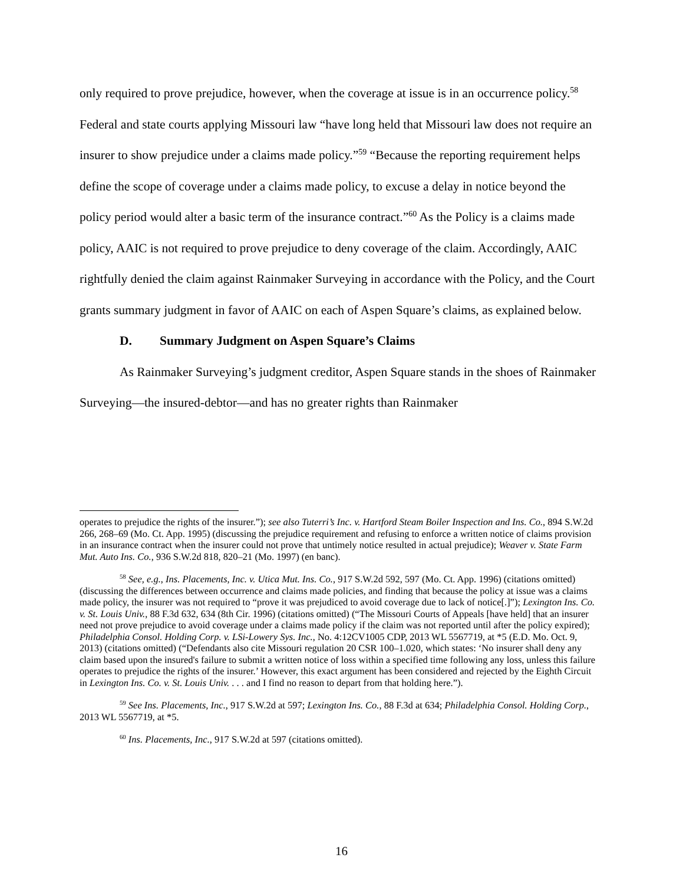only required to prove prejudice, however, when the coverage at issue is in an occurrence policy.<sup>58</sup> Federal and state courts applying Missouri law “have long held that Missouri law does not require an insurer to show prejudice under a claims made policy.”<sup>59</sup> “Because the reporting requirement helps define the scope of coverage under a claims made policy, to excuse a delay in notice beyond the policy period would alter a basic term of the insurance contract.”<sup>60</sup> As the Policy is a claims made policy, AAIC is not required to prove prejudice to deny coverage of the claim. Accordingly, AAIC rightfully denied the claim against Rainmaker Surveying in accordance with the Policy, and the Court grants summary judgment in favor of AAIC on each of Aspen Square’s claims, as explained below.
D. Summary Judgment on Aspen Square’s Claims
As Rainmaker Surveying’s judgment creditor, Aspen Square stands in the shoes of Rainmaker Surveying—the insured-debtor—and has no greater rights than Rainmaker
operates to prejudice the rights of the insurer.”); see also Tuterri’s Inc. v. Hartford Steam Boiler Inspection and Ins. Co., 894 S.W.2d 266, 268–69 (Mo. Ct. App. 1995) (discussing the prejudice requirement and refusing to enforce a written notice of claims provision in an insurance contract when the insurer could not prove that untimely notice resulted in actual prejudice); Weaver v. State Farm Mut. Auto Ins. Co., 936 S.W.2d 818, 820–21 (Mo. 1997) (en banc).
<sup>58</sup> See, e.g., Ins. Placements, Inc. v. Utica Mut. Ins. Co., 917 S.W.2d 592, 597 (Mo. Ct. App. 1996) (citations omitted) (discussing the differences between occurrence and claims made policies, and finding that because the policy at issue was a claims made policy, the insurer was not required to “prove it was prejudiced to avoid coverage due to lack of notice[.]”); Lexington Ins. Co. v. St. Louis Univ., 88 F.3d 632, 634 (8th Cir. 1996) (citations omitted) (“The Missouri Courts of Appeals [have held] that an insurer need not prove prejudice to avoid coverage under a claims made policy if the claim was not reported until after the policy expired); Philadelphia Consol. Holding Corp. v. LSi-Lowery Sys. Inc., No. 4:12CV1005 CDP, 2013 WL 5567719, at *5 (E.D. Mo. Oct. 9, 2013) (citations omitted) (“Defendants also cite Missouri regulation 20 CSR 100–1.020, which states: ‘No insurer shall deny any claim based upon the insured's failure to submit a written notice of loss within a specified time following any loss, unless this failure operates to prejudice the rights of the insurer.’ However, this exact argument has been considered and rejected by the Eighth Circuit in Lexington Ins. Co. v. St. Louis Univ. . . . and I find no reason to depart from that holding here.”).
<sup>59</sup> See Ins. Placements, Inc., 917 S.W.2d at 597; Lexington Ins. Co., 88 F.3d at 634; Philadelphia Consol. Holding Corp., 2013 WL 5567719, at *5.
<sup>60</sup> Ins. Placements, Inc., 917 S.W.2d at 597 (citations omitted).
16